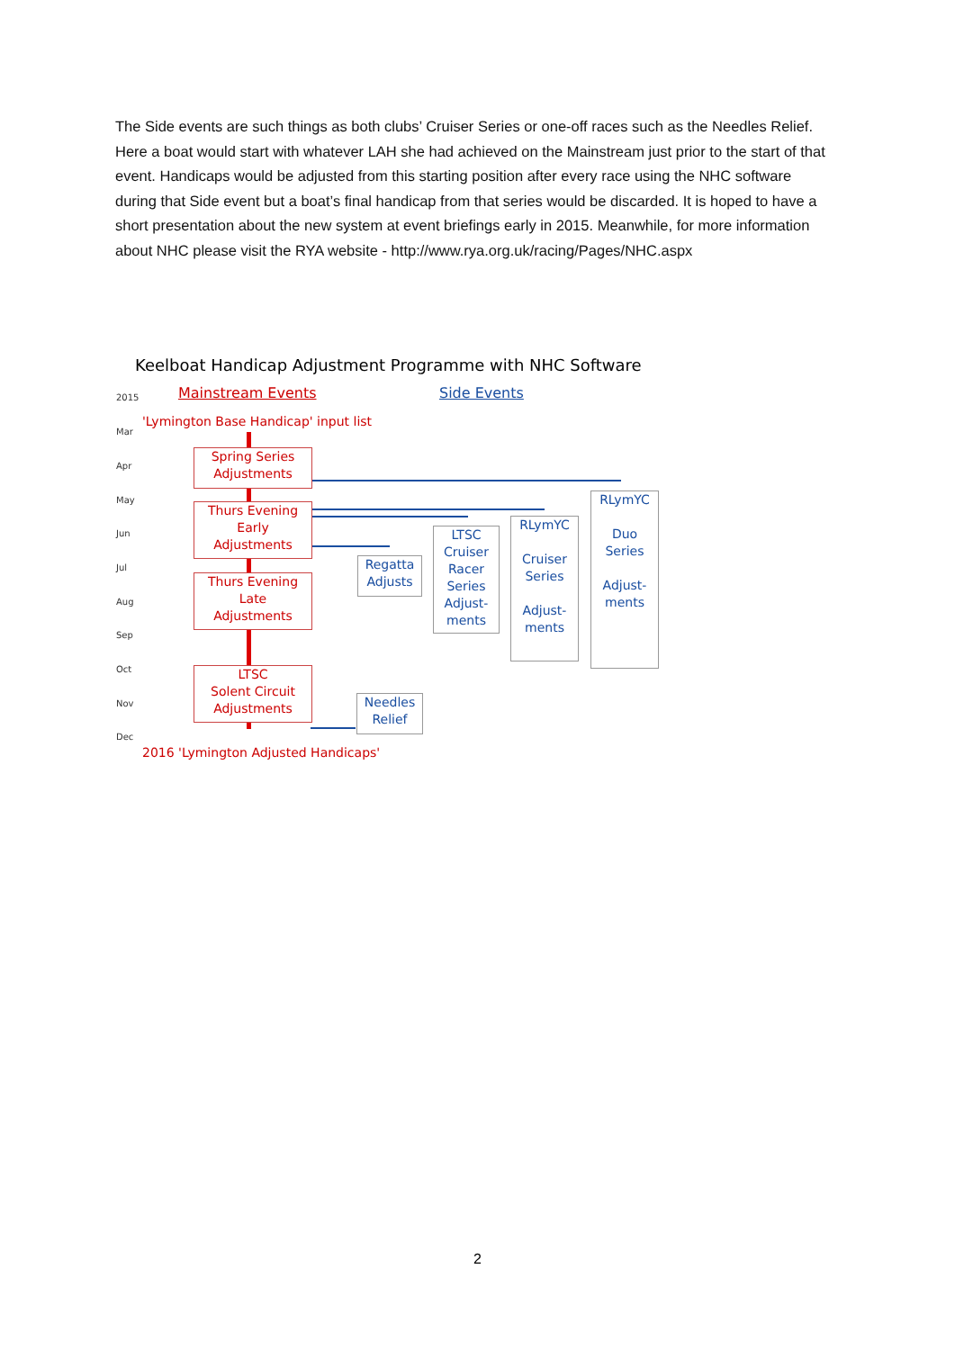The Side events are such things as both clubs’ Cruiser Series or one-off races such as the Needles Relief. Here a boat would start with whatever LAH she had achieved on the Mainstream just prior to the start of that event. Handicaps would be adjusted from this starting position after every race using the NHC software during that Side event but a boat’s final handicap from that series would be discarded. It is hoped to have a short presentation about the new system at event briefings early in 2015. Meanwhile, for more information about NHC please visit the RYA website - http://www.rya.org.uk/racing/Pages/NHC.aspx
Keelboat Handicap Adjustment Programme with NHC Software
Mainstream Events Side Events
2015
Mar
Apr
May
Jun
Jul
Aug
Sep
Oct
Nov
Dec
'Lymington Base Handicap' input list
Spring Series
Adjustments
Thurs Evening
Early
Adjustments
Thurs Evening
Late
Adjustments
LTSC
Solent Circuit
Adjustments
Regatta
Adjusts
LTSC
Cruiser
Racer
Series
Adjust-
ments
RLymYC
Cruiser
Series
Adjust-
ments
RLymYC
Duo
Series
Adjust-
ments
Needles
Relief
2016 'Lymington Adjusted Handicaps'
2